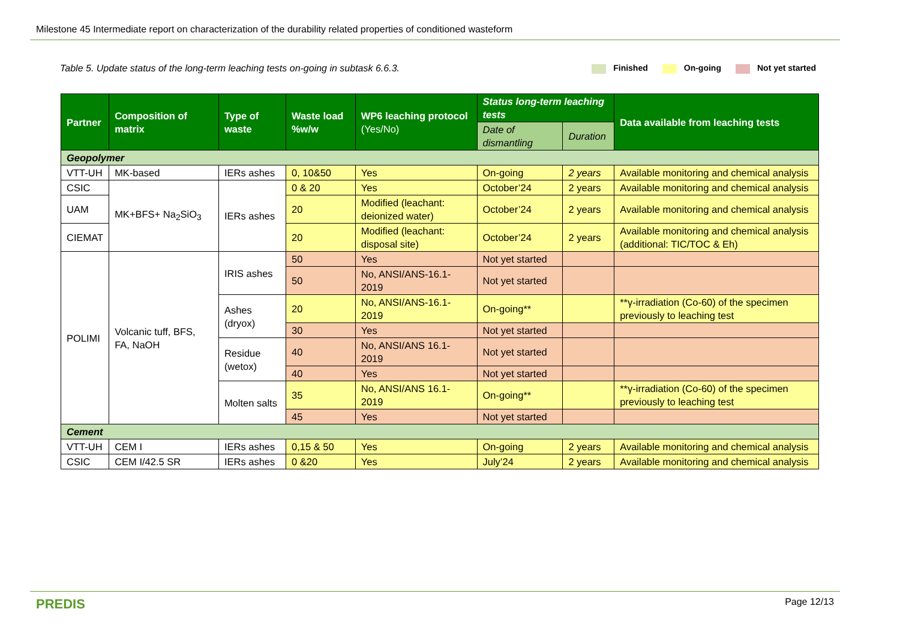Milestone 45 Intermediate report on characterization of the durability related properties of conditioned wasteform
Table 5. Update status of the long-term leaching tests on-going in subtask 6.6.3.
Finished On-going Not yet started
| Partner | Composition of matrix | Type of waste | Waste load %w/w | WP6 leaching protocol (Yes/No) | Status long-term leaching tests | | Data available from leaching tests |
| --- | --- | --- | --- | --- | --- | --- | --- |
| | | | | | Date of dismantling | Duration | |
| Geopolymer | | | | | | | |
| VTT-UH | MK-based | IERs ashes | 0, 10&50 | Yes | On-going | 2 years | Available monitoring and chemical analysis |
| CSIC | MK+BFS+ Na<sub>2</sub>SiO<sub>3</sub> | IERs ashes | 0 & 20 | Yes | October’24 | 2 years | Available monitoring and chemical analysis |
| UAM | | | 20 | Modified (leachant: deionized water) | October’24 | 2 years | Available monitoring and chemical analysis |
| CIEMAT | | | 20 | Modified (leachant: disposal site) | October’24 | 2 years | Available monitoring and chemical analysis (additional: TIC/TOC & Eh) |
| POLIMI | Volcanic tuff, BFS, FA, NaOH | IRIS ashes | 50 | Yes | Not yet started | | |
| | | | 50 | No, ANSI/ANS-16.1-2019 | Not yet started | | |
| | | Ashes (dryox) | 20 | No, ANSI/ANS-16.1-2019 | On-going** | | **γ-irradiation (Co-60) of the specimen previously to leaching test |
| | | | 30 | Yes | Not yet started | | |
| | | Residue (wetox) | 40 | No, ANSI/ANS 16.1-2019 | Not yet started | | |
| | | | 40 | Yes | Not yet started | | |
| | | Molten salts | 35 | No, ANSI/ANS 16.1-2019 | On-going** | | **γ-irradiation (Co-60) of the specimen previously to leaching test |
| | | | 45 | Yes | Not yet started | | |
| Cement | | | | | | | |
| VTT-UH | CEM I | IERs ashes | 0,15 & 50 | Yes | On-going | 2 years | Available monitoring and chemical analysis |
| CSIC | CEM I/42.5 SR | IERs ashes | 0 &20 | Yes | July’24 | 2 years | Available monitoring and chemical analysis |
PREDIS Page 12/13